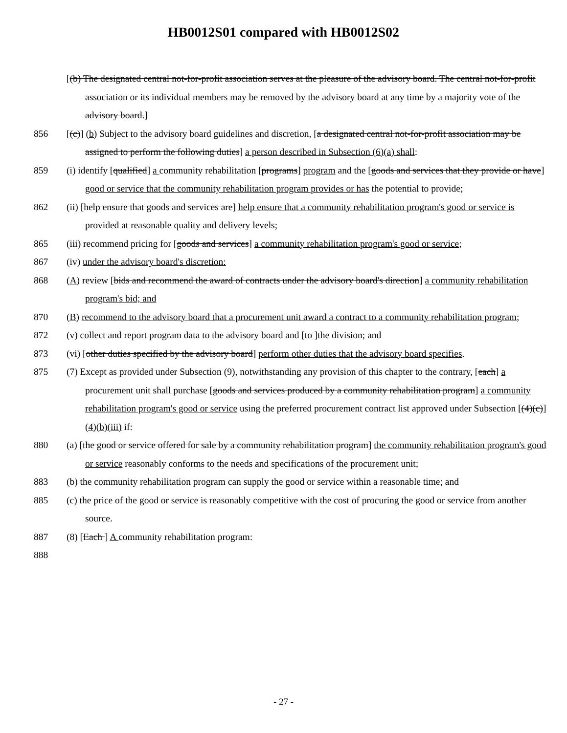HB0012S01 compared with HB0012S02
[(b) The designated central not-for-profit association serves at the pleasure of the advisory board. The central not-for-profit association or its individual members may be removed by the advisory board at any time by a majority vote of the advisory board.]
856 [(c)] (b) Subject to the advisory board guidelines and discretion, [a designated central not-for-profit association may be assigned to perform the following duties] a person described in Subsection (6)(a) shall:
859 (i) identify [qualified] a community rehabilitation [programs] program and the [goods and services that they provide or have] good or service that the community rehabilitation program provides or has the potential to provide;
862 (ii) [help ensure that goods and services are] help ensure that a community rehabilitation program's good or service is provided at reasonable quality and delivery levels;
865 (iii) recommend pricing for [goods and services] a community rehabilitation program's good or service;
867 (iv) under the advisory board's discretion:
868 (A) review [bids and recommend the award of contracts under the advisory board's direction] a community rehabilitation program's bid; and
870 (B) recommend to the advisory board that a procurement unit award a contract to a community rehabilitation program;
872 (v) collect and report program data to the advisory board and [to ]the division; and
873 (vi) [other duties specified by the advisory board] perform other duties that the advisory board specifies.
875 (7) Except as provided under Subsection (9), notwithstanding any provision of this chapter to the contrary, [each] a procurement unit shall purchase [goods and services produced by a community rehabilitation program] a community rehabilitation program's good or service using the preferred procurement contract list approved under Subsection [(4)(c)] (4)(b)(iii) if:
880 (a) [the good or service offered for sale by a community rehabilitation program] the community rehabilitation program's good or service reasonably conforms to the needs and specifications of the procurement unit;
883 (b) the community rehabilitation program can supply the good or service within a reasonable time; and
885 (c) the price of the good or service is reasonably competitive with the cost of procuring the good or service from another source.
887 (8) [Each ] A community rehabilitation program:
888
- 27 -